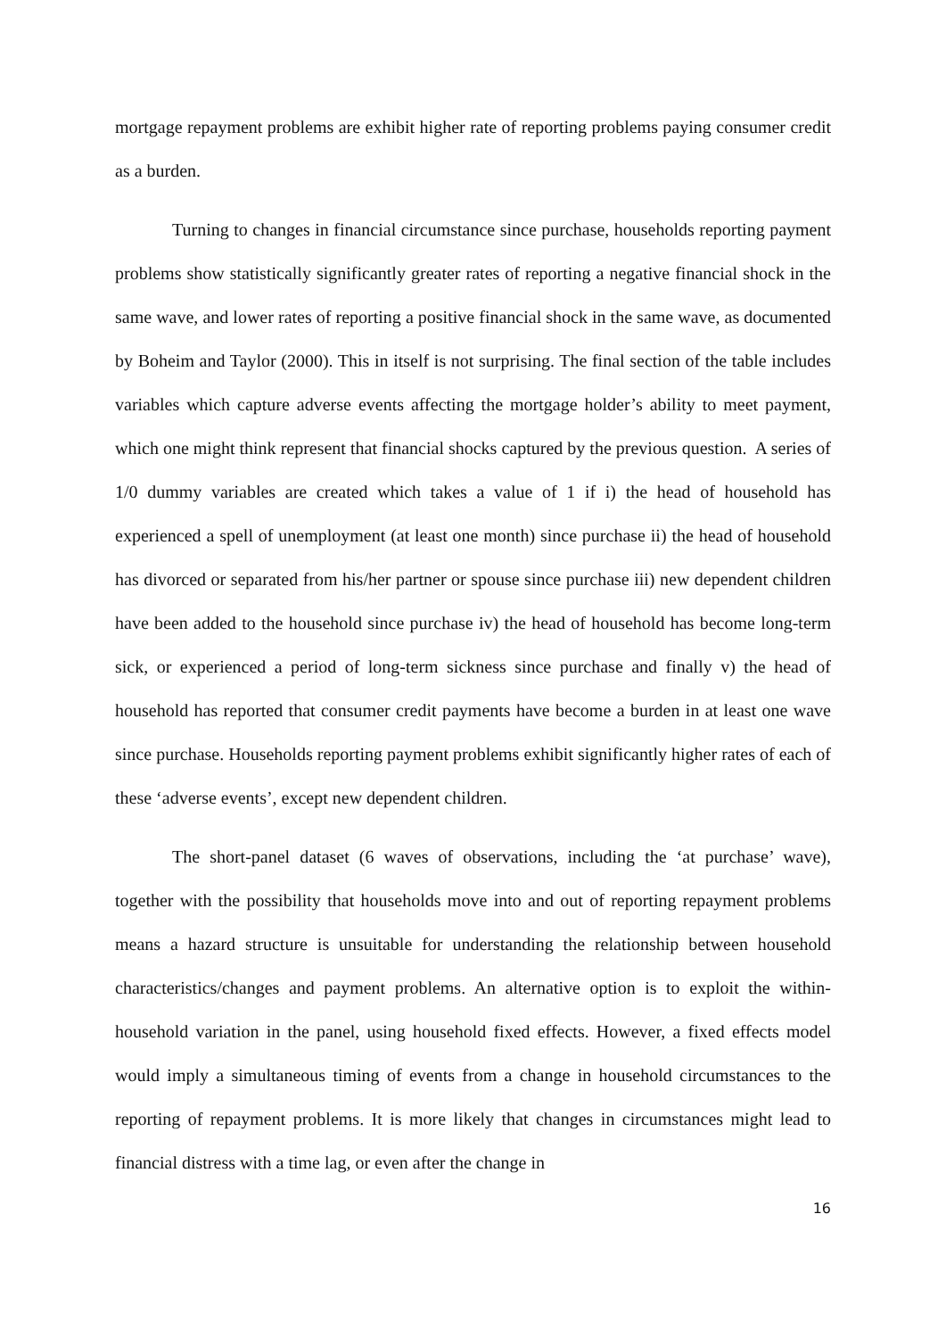mortgage repayment problems are exhibit higher rate of reporting problems paying consumer credit as a burden.
Turning to changes in financial circumstance since purchase, households reporting payment problems show statistically significantly greater rates of reporting a negative financial shock in the same wave, and lower rates of reporting a positive financial shock in the same wave, as documented by Boheim and Taylor (2000). This in itself is not surprising. The final section of the table includes variables which capture adverse events affecting the mortgage holder’s ability to meet payment, which one might think represent that financial shocks captured by the previous question. A series of 1/0 dummy variables are created which takes a value of 1 if i) the head of household has experienced a spell of unemployment (at least one month) since purchase ii) the head of household has divorced or separated from his/her partner or spouse since purchase iii) new dependent children have been added to the household since purchase iv) the head of household has become long-term sick, or experienced a period of long-term sickness since purchase and finally v) the head of household has reported that consumer credit payments have become a burden in at least one wave since purchase. Households reporting payment problems exhibit significantly higher rates of each of these ‘adverse events’, except new dependent children.
The short-panel dataset (6 waves of observations, including the ‘at purchase’ wave), together with the possibility that households move into and out of reporting repayment problems means a hazard structure is unsuitable for understanding the relationship between household characteristics/changes and payment problems. An alternative option is to exploit the within-household variation in the panel, using household fixed effects. However, a fixed effects model would imply a simultaneous timing of events from a change in household circumstances to the reporting of repayment problems. It is more likely that changes in circumstances might lead to financial distress with a time lag, or even after the change in
16